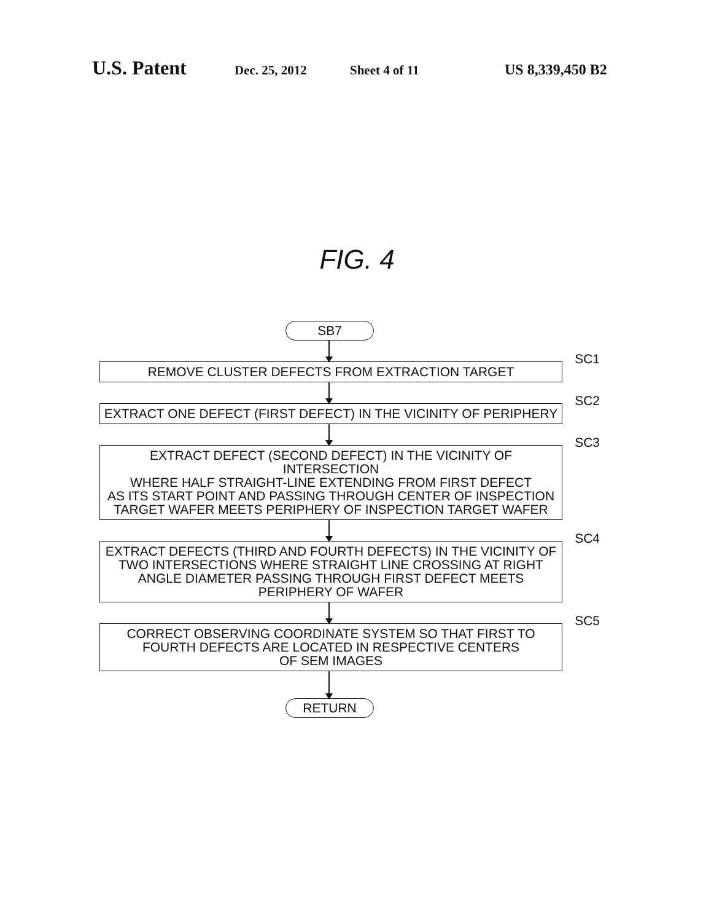U.S. Patent Dec. 25, 2012 Sheet 4 of 11 US 8,339,450 B2
FIG. 4
SB7
SC1
REMOVE CLUSTER DEFECTS FROM EXTRACTION TARGET
SC2
EXTRACT ONE DEFECT (FIRST DEFECT) IN THE VICINITY OF PERIPHERY
SC3
EXTRACT DEFECT (SECOND DEFECT) IN THE VICINITY OF INTERSECTION
WHERE HALF STRAIGHT-LINE EXTENDING FROM FIRST DEFECT
AS ITS START POINT AND PASSING THROUGH CENTER OF INSPECTION
TARGET WAFER MEETS PERIPHERY OF INSPECTION TARGET WAFER
SC4
EXTRACT DEFECTS (THIRD AND FOURTH DEFECTS) IN THE VICINITY OF
TWO INTERSECTIONS WHERE STRAIGHT LINE CROSSING AT RIGHT
ANGLE DIAMETER PASSING THROUGH FIRST DEFECT MEETS
PERIPHERY OF WAFER
SC5
CORRECT OBSERVING COORDINATE SYSTEM SO THAT FIRST TO
FOURTH DEFECTS ARE LOCATED IN RESPECTIVE CENTERS
OF SEM IMAGES
RETURN